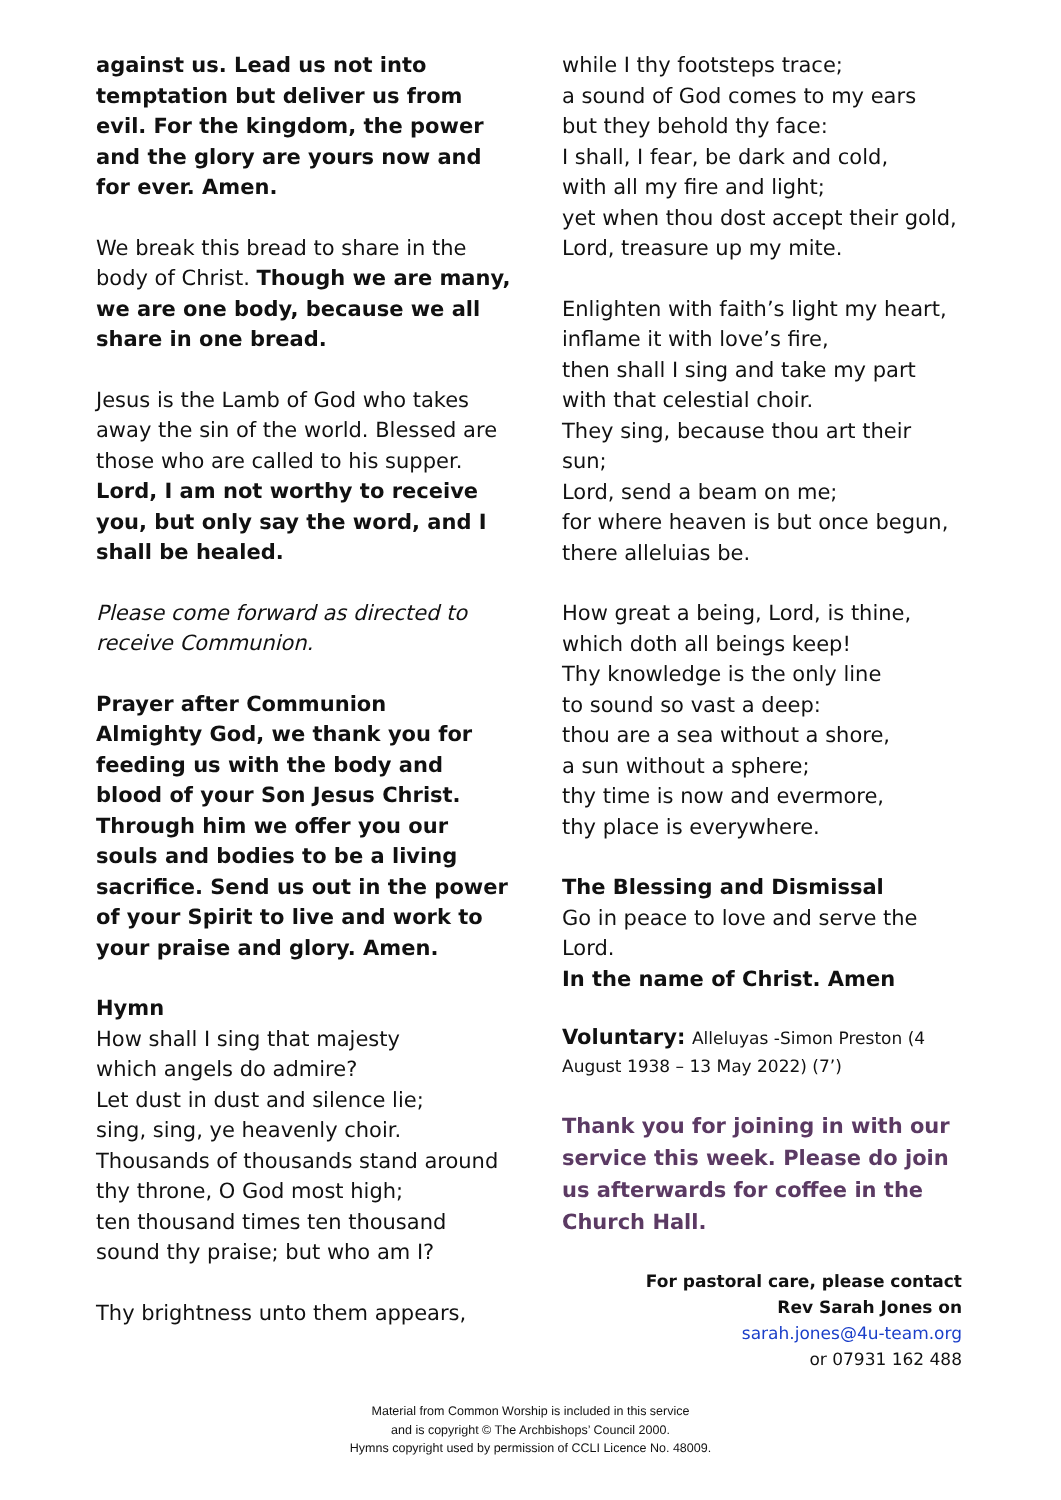against us. Lead us not into temptation but deliver us from evil. For the kingdom, the power and the glory are yours now and for ever. Amen.
We break this bread to share in the body of Christ. Though we are many, we are one body, because we all share in one bread.
Jesus is the Lamb of God who takes away the sin of the world. Blessed are those who are called to his supper.
Lord, I am not worthy to receive you, but only say the word, and I shall be healed.
Please come forward as directed to receive Communion.
Prayer after Communion
Almighty God, we thank you for feeding us with the body and blood of your Son Jesus Christ. Through him we offer you our souls and bodies to be a living sacrifice. Send us out in the power of your Spirit to live and work to your praise and glory. Amen.
Hymn
How shall I sing that majesty
which angels do admire?
Let dust in dust and silence lie;
sing, sing, ye heavenly choir.
Thousands of thousands stand around
thy throne, O God most high;
ten thousand times ten thousand
sound thy praise; but who am I?
Thy brightness unto them appears,
while I thy footsteps trace;
a sound of God comes to my ears
but they behold thy face:
I shall, I fear, be dark and cold,
with all my fire and light;
yet when thou dost accept their gold,
Lord, treasure up my mite.
Enlighten with faith’s light my heart,
inflame it with love’s fire,
then shall I sing and take my part
with that celestial choir.
They sing, because thou art their sun;
Lord, send a beam on me;
for where heaven is but once begun,
there alleluias be.
How great a being, Lord, is thine,
which doth all beings keep!
Thy knowledge is the only line
to sound so vast a deep:
thou are a sea without a shore,
a sun without a sphere;
thy time is now and evermore,
thy place is everywhere.
The Blessing and Dismissal
Go in peace to love and serve the Lord.
In the name of Christ. Amen
Voluntary: Alleluyas -Simon Preston (4 August 1938 – 13 May 2022) (7’)
Thank you for joining in with our service this week. Please do join us afterwards for coffee in the Church Hall.
For pastoral care, please contact
Rev Sarah Jones on
sarah.jones@4u-team.org
or 07931 162 488
Material from Common Worship is included in this service
and is copyright © The Archbishops’ Council 2000.
Hymns copyright used by permission of CCLI Licence No. 48009.